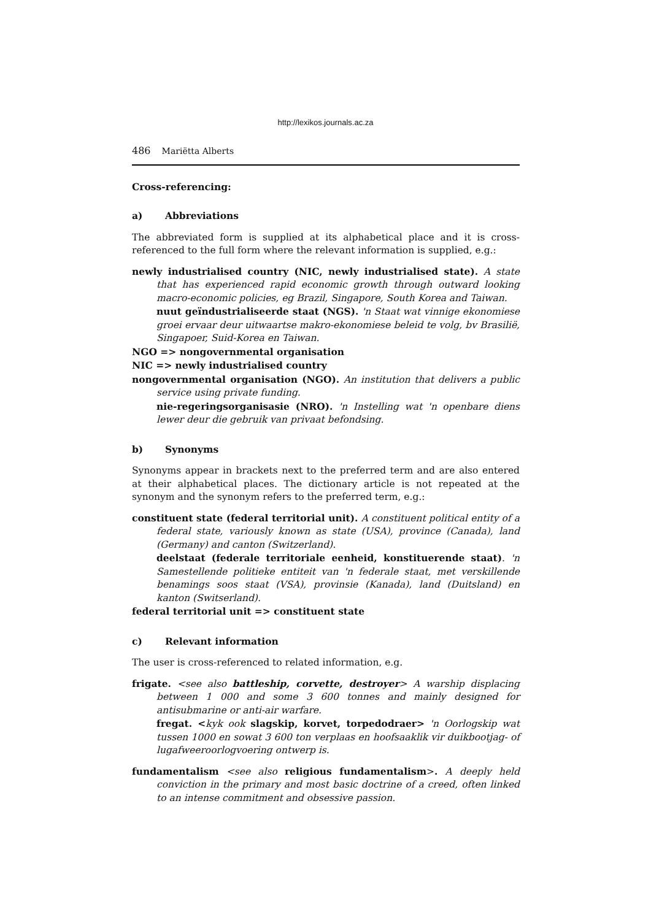http://lexikos.journals.ac.za
486 Mariëtta Alberts
Cross-referencing:
a) Abbreviations
The abbreviated form is supplied at its alphabetical place and it is cross-referenced to the full form where the relevant information is supplied, e.g.:
newly industrialised country (NIC, newly industrialised state). A state that has experienced rapid economic growth through outward looking macro-economic policies, eg Brazil, Singapore, South Korea and Taiwan.
nuut geïndustrialiseerde staat (NGS). 'n Staat wat vinnige ekonomiese groei ervaar deur uitwaartse makro-ekonomiese beleid te volg, bv Brasilië, Singapoer, Suid-Korea en Taiwan.
NGO => nongovernmental organisation
NIC => newly industrialised country
nongovernmental organisation (NGO). An institution that delivers a public service using private funding.
nie-regeringsorganisasie (NRO). 'n Instelling wat 'n openbare diens lewer deur die gebruik van privaat befondsing.
b) Synonyms
Synonyms appear in brackets next to the preferred term and are also entered at their alphabetical places. The dictionary article is not repeated at the synonym and the synonym refers to the preferred term, e.g.:
constituent state (federal territorial unit). A constituent political entity of a federal state, variously known as state (USA), province (Canada), land (Germany) and canton (Switzerland).
deelstaat (federale territoriale eenheid, konstituerende staat). 'n Samestellende politieke entiteit van 'n federale staat, met verskillende benamings soos staat (VSA), provinsie (Kanada), land (Duitsland) en kanton (Switserland).
federal territorial unit => constituent state
c) Relevant information
The user is cross-referenced to related information, e.g.
frigate. <see also battleship, corvette, destroyer> A warship displacing between 1 000 and some 3 600 tonnes and mainly designed for antisubmarine or anti-air warfare.
fregat. <kyk ook slagskip, korvet, torpedodraer> 'n Oorlogskip wat tussen 1000 en sowat 3 600 ton verplaas en hoofsaaklik vir duikbootjag- of lugafweeroorlogvoering ontwerp is.
fundamentalism <see also religious fundamentalism>. A deeply held conviction in the primary and most basic doctrine of a creed, often linked to an intense commitment and obsessive passion.